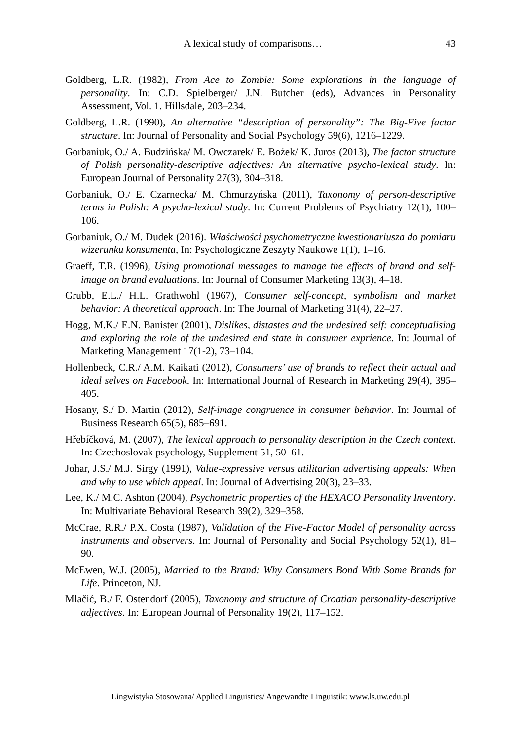A lexical study of comparisons… 43
Goldberg, L.R. (1982), From Ace to Zombie: Some explorations in the language of personality. In: C.D. Spielberger/ J.N. Butcher (eds), Advances in Personality Assessment, Vol. 1. Hillsdale, 203–234.
Goldberg, L.R. (1990), An alternative “description of personality”: The Big-Five factor structure. In: Journal of Personality and Social Psychology 59(6), 1216–1229.
Gorbaniuk, O./ A. Budzińska/ M. Owczarek/ E. Bożek/ K. Juros (2013), The factor structure of Polish personality-descriptive adjectives: An alternative psycho-lexical study. In: European Journal of Personality 27(3), 304–318.
Gorbaniuk, O./ E. Czarnecka/ M. Chmurzyńska (2011), Taxonomy of person-descriptive terms in Polish: A psycho-lexical study. In: Current Problems of Psychiatry 12(1), 100–106.
Gorbaniuk, O./ M. Dudek (2016). Właściwości psychometryczne kwestionariusza do pomiaru wizerunku konsumenta, In: Psychologiczne Zeszyty Naukowe 1(1), 1–16.
Graeff, T.R. (1996), Using promotional messages to manage the effects of brand and self-image on brand evaluations. In: Journal of Consumer Marketing 13(3), 4–18.
Grubb, E.L./ H.L. Grathwohl (1967), Consumer self-concept, symbolism and market behavior: A theoretical approach. In: The Journal of Marketing 31(4), 22–27.
Hogg, M.K./ E.N. Banister (2001), Dislikes, distastes and the undesired self: conceptualising and exploring the role of the undesired end state in consumer exprience. In: Journal of Marketing Management 17(1-2), 73–104.
Hollenbeck, C.R./ A.M. Kaikati (2012), Consumers’ use of brands to reflect their actual and ideal selves on Facebook. In: International Journal of Research in Marketing 29(4), 395–405.
Hosany, S./ D. Martin (2012), Self-image congruence in consumer behavior. In: Journal of Business Research 65(5), 685–691.
Hřebíčková, M. (2007), The lexical approach to personality description in the Czech context. In: Czechoslovak psychology, Supplement 51, 50–61.
Johar, J.S./ M.J. Sirgy (1991), Value-expressive versus utilitarian advertising appeals: When and why to use which appeal. In: Journal of Advertising 20(3), 23–33.
Lee, K./ M.C. Ashton (2004), Psychometric properties of the HEXACO Personality Inventory. In: Multivariate Behavioral Research 39(2), 329–358.
McCrae, R.R./ P.X. Costa (1987), Validation of the Five-Factor Model of personality across instruments and observers. In: Journal of Personality and Social Psychology 52(1), 81–90.
McEwen, W.J. (2005), Married to the Brand: Why Consumers Bond With Some Brands for Life. Princeton, NJ.
Mlačić, B./ F. Ostendorf (2005), Taxonomy and structure of Croatian personality-descriptive adjectives. In: European Journal of Personality 19(2), 117–152.
Lingwistyka Stosowana/ Applied Linguistics/ Angewandte Linguistik: www.ls.uw.edu.pl